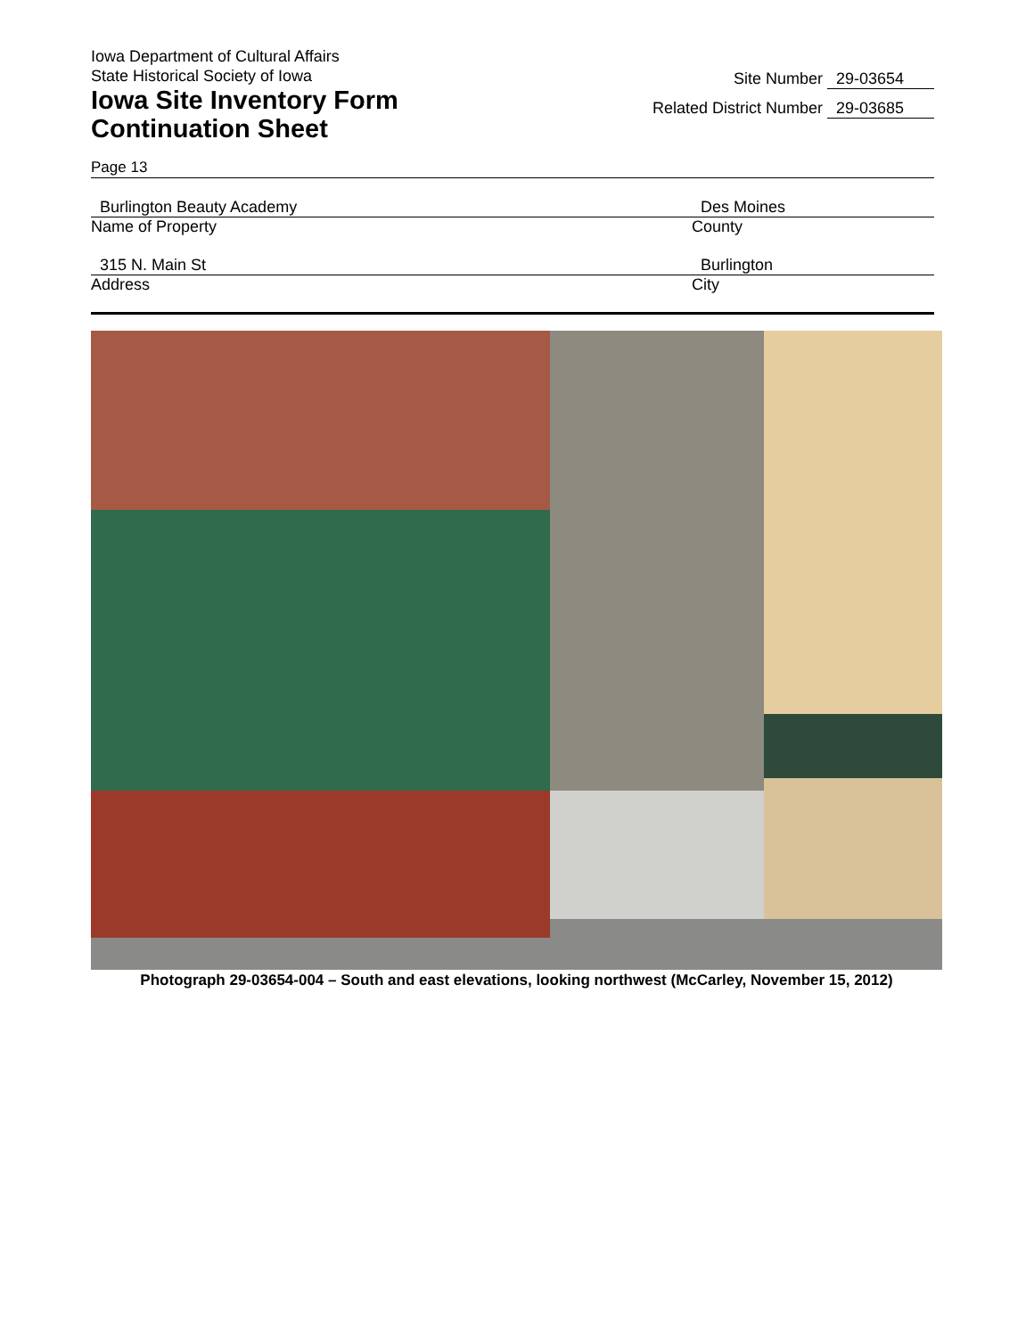Iowa Department of Cultural Affairs
State Historical Society of Iowa
Iowa Site Inventory Form
Continuation Sheet
Site Number 29-03654
Related District Number 29-03685
Page 13
Burlington Beauty Academy
Name of Property
Des Moines
County
315 N. Main St
Address
Burlington
City
Photograph 29-03654-004 – South and east elevations, looking northwest (McCarley, November 15, 2012)